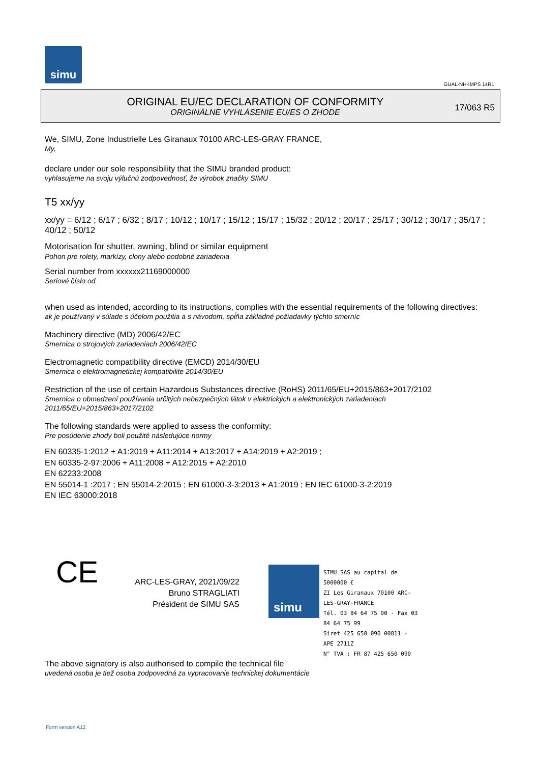simu
GUAL-NH-IMPS 14R1
ORIGINAL EU/EC DECLARATION OF CONFORMITY
ORIGINÁLNE VYHLÁSENIE EU/ES O ZHODE
17/063 R5
We, SIMU, Zone Industrielle Les Giranaux 70100 ARC-LES-GRAY FRANCE,
My,
declare under our sole responsibility that the SIMU branded product:
vyhlasujeme na svoju výlučnú zodpovednosť, že výrobok značky SIMU
T5 xx/yy
xx/yy = 6/12 ; 6/17 ; 6/32 ; 8/17 ; 10/12 ; 10/17 ; 15/12 ; 15/17 ; 15/32 ; 20/12 ; 20/17 ; 25/17 ; 30/12 ; 30/17 ; 35/17 ; 40/12 ; 50/12
Motorisation for shutter, awning, blind or similar equipment
Pohon pre rolety, markízy, clony alebo podobné zariadenia
Serial number from xxxxxx21169000000
Seriové číslo od
when used as intended, according to its instructions, complies with the essential requirements of the following directives:
ak je používaný v súlade s účelom použitia a s návodom, spĺňa základné požiadavky týchto smerníc
Machinery directive (MD) 2006/42/EC
Smernica o strojových zariadeniach 2006/42/EC
Electromagnetic compatibility directive (EMCD) 2014/30/EU
Smernica o elektromagnetickej kompatibilite 2014/30/EU
Restriction of the use of certain Hazardous Substances directive (RoHS) 2011/65/EU+2015/863+2017/2102
Smernica o obmedzení používania určitých nebezpečných látok v elektrických a elektronických zariadeniach 2011/65/EU+2015/863+2017/2102
The following standards were applied to assess the conformity:
Pre posúdenie zhody boli použité následujúce normy
EN 60335-1:2012 + A1:2019 + A11:2014 + A13:2017 + A14:2019 + A2:2019 ;
EN 60335-2-97:2006 + A11:2008 + A12:2015 + A2:2010
EN 62233:2008
EN 55014-1 :2017 ; EN 55014-2:2015 ; EN 61000-3-3:2013 + A1:2019 ; EN IEC 61000-3-2:2019
EN IEC 63000:2018
CE
ARC-LES-GRAY, 2021/09/22
Bruno STRAGLIATI
Président de SIMU SAS
simu
SIMU SAS au capital de 5000000 €
ZI Les Giranaux 70100 ARC-LES-GRAY-FRANCE
Tél. 03 84 64 75 00 - Fax 03 84 64 75 99
Siret 425 650 090 00811 - APE 2711Z
N° TVA : FR 87 425 650 090
The above signatory is also authorised to compile the technical file
uvedená osoba je tiež osoba zodpovedná za vypracovanie technickej dokumentácie
Form version A12